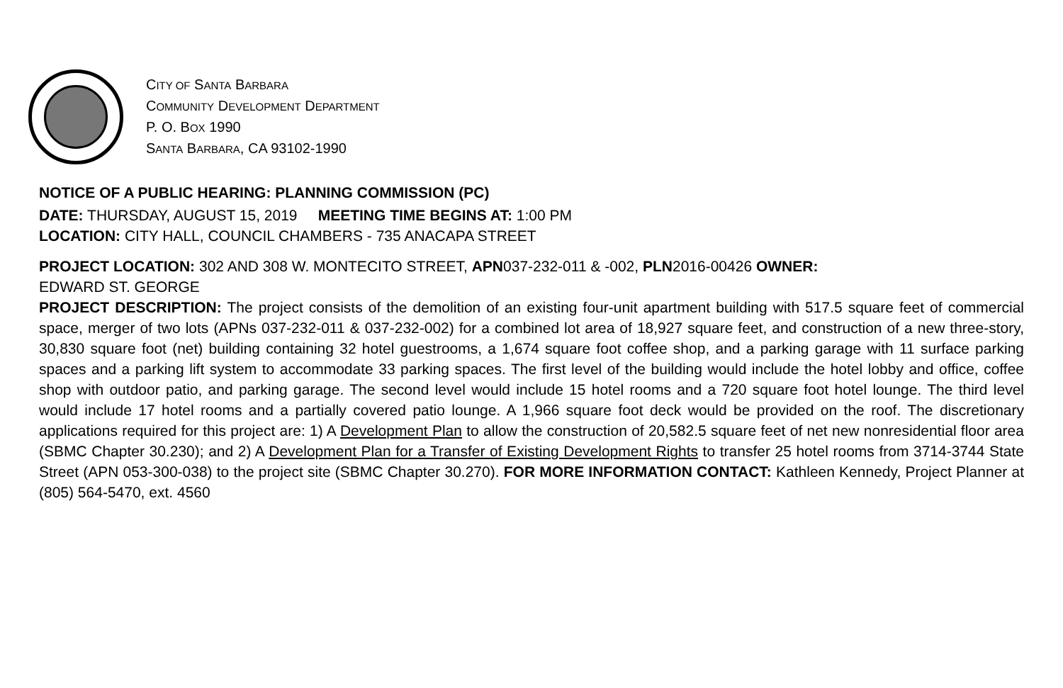CITY OF SANTA BARBARA
COMMUNITY DEVELOPMENT DEPARTMENT
P. O. BOX 1990
SANTA BARBARA, CA 93102-1990
NOTICE OF A PUBLIC HEARING: PLANNING COMMISSION (PC)
DATE: THURSDAY, AUGUST 15, 2019 MEETING TIME BEGINS AT: 1:00 PM
LOCATION: CITY HALL, COUNCIL CHAMBERS - 735 ANACAPA STREET
PROJECT LOCATION: 302 AND 308 W. MONTECITO STREET, APN037-232-011 & -002, PLN2016-00426 OWNER:
EDWARD ST. GEORGE
PROJECT DESCRIPTION: The project consists of the demolition of an existing four-unit apartment building with 517.5 square feet of commercial space, merger of two lots (APNs 037-232-011 & 037-232-002) for a combined lot area of 18,927 square feet, and construction of a new three-story, 30,830 square foot (net) building containing 32 hotel guestrooms, a 1,674 square foot coffee shop, and a parking garage with 11 surface parking spaces and a parking lift system to accommodate 33 parking spaces. The first level of the building would include the hotel lobby and office, coffee shop with outdoor patio, and parking garage. The second level would include 15 hotel rooms and a 720 square foot hotel lounge. The third level would include 17 hotel rooms and a partially covered patio lounge. A 1,966 square foot deck would be provided on the roof. The discretionary applications required for this project are: 1) A Development Plan to allow the construction of 20,582.5 square feet of net new nonresidential floor area (SBMC Chapter 30.230); and 2) A Development Plan for a Transfer of Existing Development Rights to transfer 25 hotel rooms from 3714-3744 State Street (APN 053-300-038) to the project site (SBMC Chapter 30.270). FOR MORE INFORMATION CONTACT: Kathleen Kennedy, Project Planner at (805) 564-5470, ext. 4560